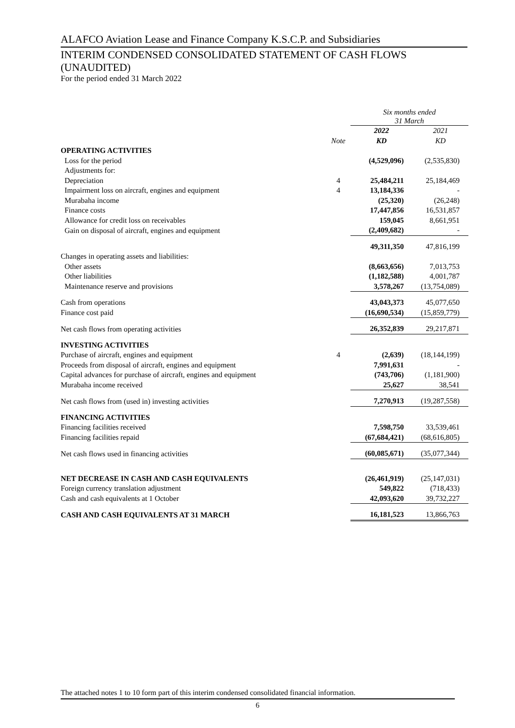ALAFCO Aviation Lease and Finance Company K.S.C.P. and Subsidiaries
INTERIM CONDENSED CONSOLIDATED STATEMENT OF CASH FLOWS
(UNAUDITED)
For the period ended 31 March 2022
| | | Six months ended 31 March | |
| | | 2022 | 2021 |
| | Note | KD | KD |
| OPERATING ACTIVITIES | | | |
| Loss for the period | | (4,529,096) | (2,535,830) |
| Adjustments for: | | | |
| Depreciation | 4 | 25,484,211 | 25,184,469 |
| Impairment loss on aircraft, engines and equipment | 4 | 13,184,336 | - |
| Murabaha income | | (25,320) | (26,248) |
| Finance costs | | 17,447,856 | 16,531,857 |
| Allowance for credit loss on receivables | | 159,045 | 8,661,951 |
| Gain on disposal of aircraft, engines and equipment | | (2,409,682) | - |
| | | 49,311,350 | 47,816,199 |
| Changes in operating assets and liabilities: | | | |
| Other assets | | (8,663,656) | 7,013,753 |
| Other liabilities | | (1,182,588) | 4,001,787 |
| Maintenance reserve and provisions | | 3,578,267 | (13,754,089) |
| Cash from operations | | 43,043,373 | 45,077,650 |
| Finance cost paid | | (16,690,534) | (15,859,779) |
| Net cash flows from operating activities | | 26,352,839 | 29,217,871 |
| INVESTING ACTIVITIES | | | |
| Purchase of aircraft, engines and equipment | 4 | (2,639) | (18,144,199) |
| Proceeds from disposal of aircraft, engines and equipment | | 7,991,631 | - |
| Capital advances for purchase of aircraft, engines and equipment | | (743,706) | (1,181,900) |
| Murabaha income received | | 25,627 | 38,541 |
| Net cash flows from (used in) investing activities | | 7,270,913 | (19,287,558) |
| FINANCING ACTIVITIES | | | |
| Financing facilities received | | 7,598,750 | 33,539,461 |
| Financing facilities repaid | | (67,684,421) | (68,616,805) |
| Net cash flows used in financing activities | | (60,085,671) | (35,077,344) |
| NET DECREASE IN CASH AND CASH EQUIVALENTS | | (26,461,919) | (25,147,031) |
| Foreign currency translation adjustment | | 549,822 | (718,433) |
| Cash and cash equivalents at 1 October | | 42,093,620 | 39,732,227 |
| CASH AND CASH EQUIVALENTS AT 31 MARCH | | 16,181,523 | 13,866,763 |
The attached notes 1 to 10 form part of this interim condensed consolidated financial information.
6